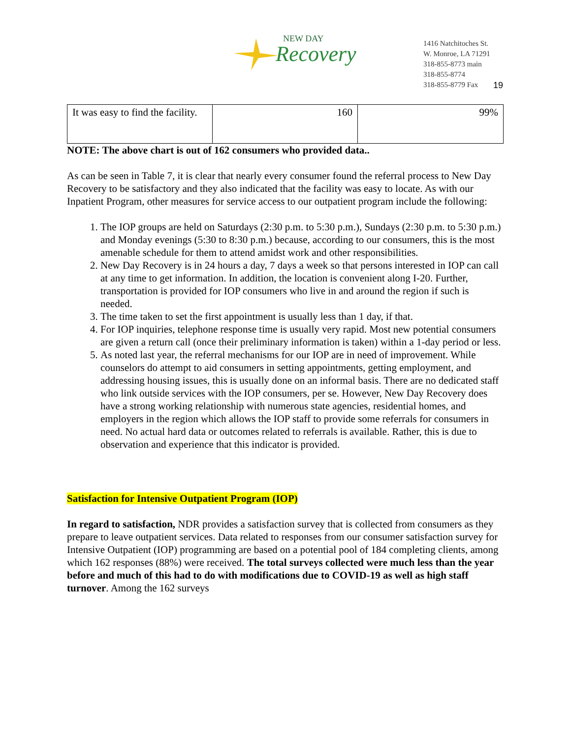NEW DAY
Recovery
1416 Natchitoches St.
W. Monroe, LA 71291
318-855-8773 main
318-855-8774
318-855-8779 Fax
19
| It was easy to find the facility. | 160 | 99% |
NOTE: The above chart is out of 162 consumers who provided data..
As can be seen in Table 7, it is clear that nearly every consumer found the referral process to New Day Recovery to be satisfactory and they also indicated that the facility was easy to locate. As with our Inpatient Program, other measures for service access to our outpatient program include the following:
1. The IOP groups are held on Saturdays (2:30 p.m. to 5:30 p.m.), Sundays (2:30 p.m. to 5:30 p.m.) and Monday evenings (5:30 to 8:30 p.m.) because, according to our consumers, this is the most amenable schedule for them to attend amidst work and other responsibilities.
2. New Day Recovery is in 24 hours a day, 7 days a week so that persons interested in IOP can call at any time to get information. In addition, the location is convenient along I-20. Further, transportation is provided for IOP consumers who live in and around the region if such is needed.
3. The time taken to set the first appointment is usually less than 1 day, if that.
4. For IOP inquiries, telephone response time is usually very rapid. Most new potential consumers are given a return call (once their preliminary information is taken) within a 1-day period or less.
5. As noted last year, the referral mechanisms for our IOP are in need of improvement. While counselors do attempt to aid consumers in setting appointments, getting employment, and addressing housing issues, this is usually done on an informal basis. There are no dedicated staff who link outside services with the IOP consumers, per se. However, New Day Recovery does have a strong working relationship with numerous state agencies, residential homes, and employers in the region which allows the IOP staff to provide some referrals for consumers in need. No actual hard data or outcomes related to referrals is available. Rather, this is due to observation and experience that this indicator is provided.
Satisfaction for Intensive Outpatient Program (IOP)
In regard to satisfaction, NDR provides a satisfaction survey that is collected from consumers as they prepare to leave outpatient services. Data related to responses from our consumer satisfaction survey for Intensive Outpatient (IOP) programming are based on a potential pool of 184 completing clients, among which 162 responses (88%) were received. The total surveys collected were much less than the year before and much of this had to do with modifications due to COVID-19 as well as high staff turnover. Among the 162 surveys